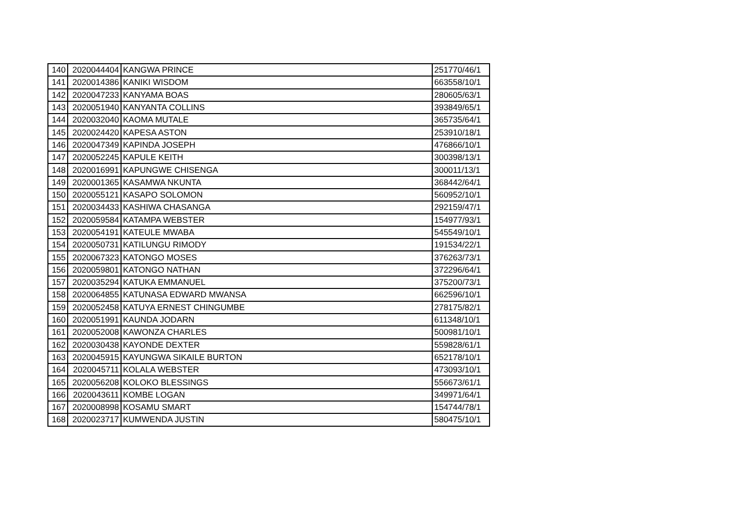| 140 | 2020044404 | KANGWA PRINCE | 251770/46/1 |
| 141 | 2020014386 | KANIKI WISDOM | 663558/10/1 |
| 142 | 2020047233 | KANYAMA BOAS | 280605/63/1 |
| 143 | 2020051940 | KANYANTA COLLINS | 393849/65/1 |
| 144 | 2020032040 | KAOMA MUTALE | 365735/64/1 |
| 145 | 2020024420 | KAPESA ASTON | 253910/18/1 |
| 146 | 2020047349 | KAPINDA JOSEPH | 476866/10/1 |
| 147 | 2020052245 | KAPULE KEITH | 300398/13/1 |
| 148 | 2020016991 | KAPUNGWE CHISENGA | 300011/13/1 |
| 149 | 2020001365 | KASAMWA NKUNTA | 368442/64/1 |
| 150 | 2020055121 | KASAPO SOLOMON | 560952/10/1 |
| 151 | 2020034433 | KASHIWA CHASANGA | 292159/47/1 |
| 152 | 2020059584 | KATAMPA WEBSTER | 154977/93/1 |
| 153 | 2020054191 | KATEULE MWABA | 545549/10/1 |
| 154 | 2020050731 | KATILUNGU RIMODY | 191534/22/1 |
| 155 | 2020067323 | KATONGO MOSES | 376263/73/1 |
| 156 | 2020059801 | KATONGO NATHAN | 372296/64/1 |
| 157 | 2020035294 | KATUKA EMMANUEL | 375200/73/1 |
| 158 | 2020064855 | KATUNASA EDWARD MWANSA | 662596/10/1 |
| 159 | 2020052458 | KATUYA ERNEST CHINGUMBE | 278175/82/1 |
| 160 | 2020051991 | KAUNDA JODARN | 611348/10/1 |
| 161 | 2020052008 | KAWONZA CHARLES | 500981/10/1 |
| 162 | 2020030438 | KAYONDE DEXTER | 559828/61/1 |
| 163 | 2020045915 | KAYUNGWA SIKAILE BURTON | 652178/10/1 |
| 164 | 2020045711 | KOLALA WEBSTER | 473093/10/1 |
| 165 | 2020056208 | KOLOKO BLESSINGS | 556673/61/1 |
| 166 | 2020043611 | KOMBE LOGAN | 349971/64/1 |
| 167 | 2020008998 | KOSAMU SMART | 154744/78/1 |
| 168 | 2020023717 | KUMWENDA JUSTIN | 580475/10/1 |